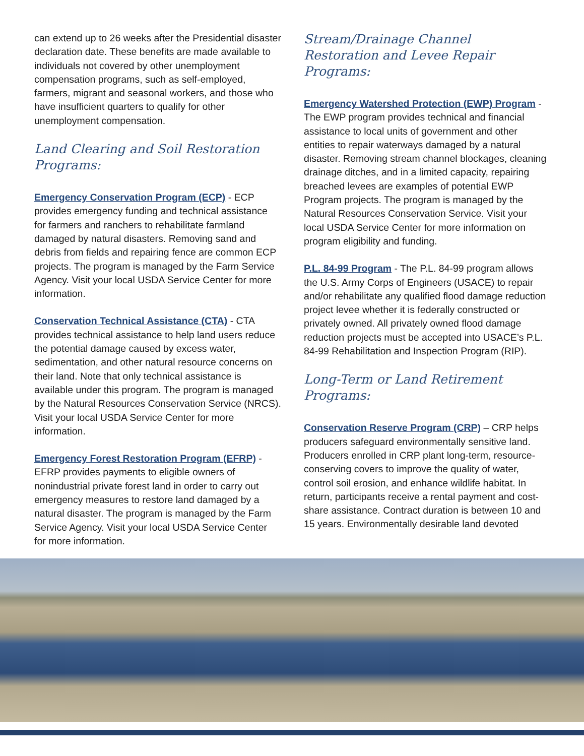can extend up to 26 weeks after the Presidential disaster declaration date. These benefits are made available to individuals not covered by other unemployment compensation programs, such as self-employed, farmers, migrant and seasonal workers, and those who have insufficient quarters to qualify for other unemployment compensation.
Land Clearing and Soil Restoration Programs:
Emergency Conservation Program (ECP) - ECP provides emergency funding and technical assistance for farmers and ranchers to rehabilitate farmland damaged by natural disasters. Removing sand and debris from fields and repairing fence are common ECP projects. The program is managed by the Farm Service Agency. Visit your local USDA Service Center for more information.
Conservation Technical Assistance (CTA) - CTA provides technical assistance to help land users reduce the potential damage caused by excess water, sedimentation, and other natural resource concerns on their land. Note that only technical assistance is available under this program. The program is managed by the Natural Resources Conservation Service (NRCS). Visit your local USDA Service Center for more information.
Emergency Forest Restoration Program (EFRP) - EFRP provides payments to eligible owners of nonindustrial private forest land in order to carry out emergency measures to restore land damaged by a natural disaster. The program is managed by the Farm Service Agency. Visit your local USDA Service Center for more information.
Stream/Drainage Channel Restoration and Levee Repair Programs:
Emergency Watershed Protection (EWP) Program - The EWP program provides technical and financial assistance to local units of government and other entities to repair waterways damaged by a natural disaster. Removing stream channel blockages, cleaning drainage ditches, and in a limited capacity, repairing breached levees are examples of potential EWP Program projects. The program is managed by the Natural Resources Conservation Service. Visit your local USDA Service Center for more information on program eligibility and funding.
P.L. 84-99 Program - The P.L. 84-99 program allows the U.S. Army Corps of Engineers (USACE) to repair and/or rehabilitate any qualified flood damage reduction project levee whether it is federally constructed or privately owned. All privately owned flood damage reduction projects must be accepted into USACE’s P.L. 84-99 Rehabilitation and Inspection Program (RIP).
Long-Term or Land Retirement Programs:
Conservation Reserve Program (CRP) – CRP helps producers safeguard environmentally sensitive land. Producers enrolled in CRP plant long-term, resource-conserving covers to improve the quality of water, control soil erosion, and enhance wildlife habitat. In return, participants receive a rental payment and cost-share assistance. Contract duration is between 10 and 15 years. Environmentally desirable land devoted